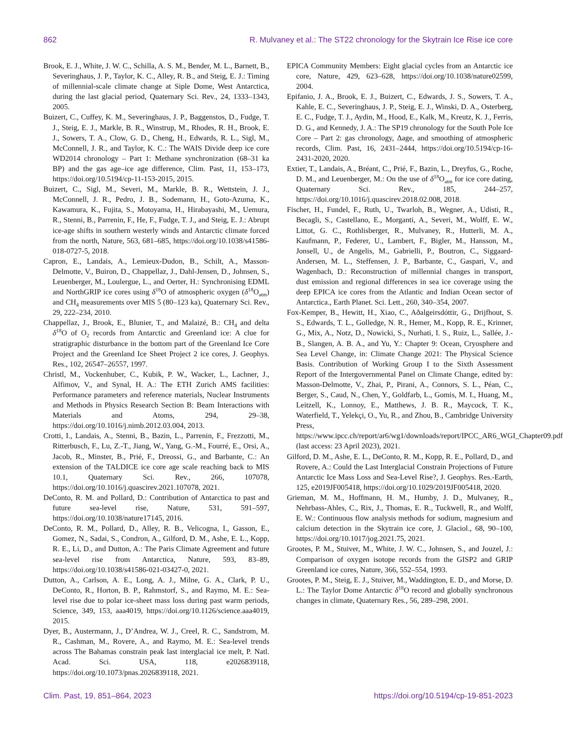862 R. Mulvaney et al.: The ST22 chronology for the Skytrain Ice Rise ice core
Brook, E. J., White, J. W. C., Schilla, A. S. M., Bender, M. L., Barnett, B., Severinghaus, J. P., Taylor, K. C., Alley, R. B., and Steig, E. J.: Timing of millennial-scale climate change at Siple Dome, West Antarctica, during the last glacial period, Quaternary Sci. Rev., 24, 1333–1343, 2005.
Buizert, C., Cuffey, K. M., Severinghaus, J. P., Baggenstos, D., Fudge, T. J., Steig, E. J., Markle, B. R., Winstrup, M., Rhodes, R. H., Brook, E. J., Sowers, T. A., Clow, G. D., Cheng, H., Edwards, R. L., Sigl, M., McConnell, J. R., and Taylor, K. C.: The WAIS Divide deep ice core WD2014 chronology – Part 1: Methane synchronization (68–31 ka BP) and the gas age–ice age difference, Clim. Past, 11, 153–173, https://doi.org/10.5194/cp-11-153-2015, 2015.
Buizert, C., Sigl, M., Severi, M., Markle, B. R., Wettstein, J. J., McConnell, J. R., Pedro, J. B., Sodemann, H., Goto-Azuma, K., Kawamura, K., Fujita, S., Motoyama, H., Hirabayashi, M., Uemura, R., Stenni, B., Parrenin, F., He, F., Fudge, T. J., and Steig, E. J.: Abrupt ice-age shifts in southern westerly winds and Antarctic climate forced from the north, Nature, 563, 681–685, https://doi.org/10.1038/s41586-018-0727-5, 2018.
Capron, E., Landais, A., Lemieux-Dudon, B., Schilt, A., Masson-Delmotte, V., Buiron, D., Chappellaz, J., Dahl-Jensen, D., Johnsen, S., Leuenberger, M., Loulergue, L., and Oerter, H.: Synchronising EDML and NorthGRIP ice cores using δ<sup>18</sup>O of atmospheric oxygen (δ<sup>18</sup>O<sub>atm</sub>) and CH<sub>4</sub> measurements over MIS 5 (80–123 ka), Quaternary Sci. Rev., 29, 222–234, 2010.
Chappellaz, J., Brook, E., Blunier, T., and Malaizé, B.: CH<sub>4</sub> and delta δ<sup>18</sup>O of O<sub>2</sub> records from Antarctic and Greenland ice: A clue for stratigraphic disturbance in the bottom part of the Greenland Ice Core Project and the Greenland Ice Sheet Project 2 ice cores, J. Geophys. Res., 102, 26547–26557, 1997.
Christl, M., Vockenhuber, C., Kubik, P. W., Wacker, L., Lachner, J., Alfimov, V., and Synal, H. A.: The ETH Zurich AMS facilities: Performance parameters and reference materials, Nuclear Instruments and Methods in Physics Research Section B: Beam Interactions with Materials and Atoms, 294, 29–38, https://doi.org/10.1016/j.nimb.2012.03.004, 2013.
Crotti, I., Landais, A., Stenni, B., Bazin, L., Parrenin, F., Frezzotti, M., Ritterbusch, F., Lu, Z.-T., Jiang, W., Yang, G.-M., Fourré, E., Orsi, A., Jacob, R., Minster, B., Prié, F., Dreossi, G., and Barbante, C.: An extension of the TALDICE ice core age scale reaching back to MIS 10.1, Quaternary Sci. Rev., 266, 107078, https://doi.org/10.1016/j.quascirev.2021.107078, 2021.
DeConto, R. M. and Pollard, D.: Contribution of Antarctica to past and future sea-level rise, Nature, 531, 591–597, https://doi.org/10.1038/nature17145, 2016.
DeConto, R. M., Pollard, D., Alley, R. B., Velicogna, I., Gasson, E., Gomez, N., Sadai, S., Condron, A., Gilford, D. M., Ashe, E. L., Kopp, R. E., Li, D., and Dutton, A.: The Paris Climate Agreement and future sea-level rise from Antarctica, Nature, 593, 83–89, https://doi.org/10.1038/s41586-021-03427-0, 2021.
Dutton, A., Carlson, A. E., Long, A. J., Milne, G. A., Clark, P. U., DeConto, R., Horton, B. P., Rahmstorf, S., and Raymo, M. E.: Sea-level rise due to polar ice-sheet mass loss during past warm periods, Science, 349, 153, aaa4019, https://doi.org/10.1126/science.aaa4019, 2015.
Dyer, B., Austermann, J., D’Andrea, W. J., Creel, R. C., Sandstrom, M. R., Cashman, M., Rovere, A., and Raymo, M. E.: Sea-level trends across The Bahamas constrain peak last interglacial ice melt, P. Natl. Acad. Sci. USA, 118, e2026839118, https://doi.org/10.1073/pnas.2026839118, 2021.
EPICA Community Members: Eight glacial cycles from an Antarctic ice core, Nature, 429, 623–628, https://doi.org/10.1038/nature02599, 2004.
Epifanio, J. A., Brook, E. J., Buizert, C., Edwards, J. S., Sowers, T. A., Kahle, E. C., Severinghaus, J. P., Steig, E. J., Winski, D. A., Osterberg, E. C., Fudge, T. J., Aydin, M., Hood, E., Kalk, M., Kreutz, K. J., Ferris, D. G., and Kennedy, J. A.: The SP19 chronology for the South Pole Ice Core – Part 2: gas chronology, Δage, and smoothing of atmospheric records, Clim. Past, 16, 2431–2444, https://doi.org/10.5194/cp-16-2431-2020, 2020.
Extier, T., Landais, A., Bréant, C., Prié, F., Bazin, L., Dreyfus, G., Roche, D. M., and Leuenberger, M.: On the use of δ<sup>18</sup>O<sub>atm</sub> for ice core dating, Quaternary Sci. Rev., 185, 244–257, https://doi.org/10.1016/j.quascirev.2018.02.008, 2018.
Fischer, H., Fundel, F., Ruth, U., Twarloh, B., Wegner, A., Udisti, R., Becagli, S., Castellano, E., Morganti, A., Severi, M., Wolff, E. W., Littot, G. C., Rothlisberger, R., Mulvaney, R., Hutterli, M. A., Kaufmann, P., Federer, U., Lambert, F., Bigler, M., Hansson, M., Jonsell, U., de Angelis, M., Gabrielli, P., Boutron, C., Siggaard-Andersen, M. L., Steffensen, J. P., Barbante, C., Gaspari, V., and Wagenbach, D.: Reconstruction of millennial changes in transport, dust emission and regional differences in sea ice coverage using the deep EPICA ice cores from the Atlantic and Indian Ocean sector of Antarctica., Earth Planet. Sci. Lett., 260, 340–354, 2007.
Fox-Kemper, B., Hewitt, H., Xiao, C., Aðalgeirsdóttir, G., Drijfhout, S. S., Edwards, T. L., Golledge, N. R., Hemer, M., Kopp, R. E., Krinner, G., Mix, A., Notz, D., Nowicki, S., Nurhati, I. S., Ruiz, L., Sallée, J.-B., Slangen, A. B. A., and Yu, Y.: Chapter 9: Ocean, Cryosphere and Sea Level Change, in: Climate Change 2021: The Physical Science Basis. Contribution of Working Group I to the Sixth Assessment Report of the Intergovernmental Panel on Climate Change, edited by: Masson-Delmotte, V., Zhai, P., Pirani, A., Connors, S. L., Péan, C., Berger, S., Caud, N., Chen, Y., Goldfarb, L., Gomis, M. I., Huang, M., Leitzell, K., Lonnoy, E., Matthews, J. B. R., Maycock, T. K., Waterfield, T., Yelekçi, O., Yu, R., and Zhou, B., Cambridge University Press, https://www.ipcc.ch/report/ar6/wg1/downloads/report/IPCC_AR6_WGI_Chapter09.pdf (last access: 23 April 2023), 2021.
Gilford, D. M., Ashe, E. L., DeConto, R. M., Kopp, R. E., Pollard, D., and Rovere, A.: Could the Last Interglacial Constrain Projections of Future Antarctic Ice Mass Loss and Sea-Level Rise?, J. Geophys. Res.-Earth, 125, e2019JF005418, https://doi.org/10.1029/2019JF005418, 2020.
Grieman, M. M., Hoffmann, H. M., Humby, J. D., Mulvaney, R., Nehrbass-Ahles, C., Rix, J., Thomas, E. R., Tuckwell, R., and Wolff, E. W.: Continuous flow analysis methods for sodium, magnesium and calcium detection in the Skytrain ice core, J. Glaciol., 68, 90–100, https://doi.org/10.1017/jog.2021.75, 2021.
Grootes, P. M., Stuiver, M., White, J. W. C., Johnsen, S., and Jouzel, J.: Comparison of oxygen isotope records from the GISP2 and GRIP Greenland ice cores, Nature, 366, 552–554, 1993.
Grootes, P. M., Steig, E. J., Stuiver, M., Waddington, E. D., and Morse, D. L.: The Taylor Dome Antarctic δ<sup>18</sup>O record and globally synchronous changes in climate, Quaternary Res., 56, 289–298, 2001.
Clim. Past, 19, 851–864, 2023 https://doi.org/10.5194/cp-19-851-2023